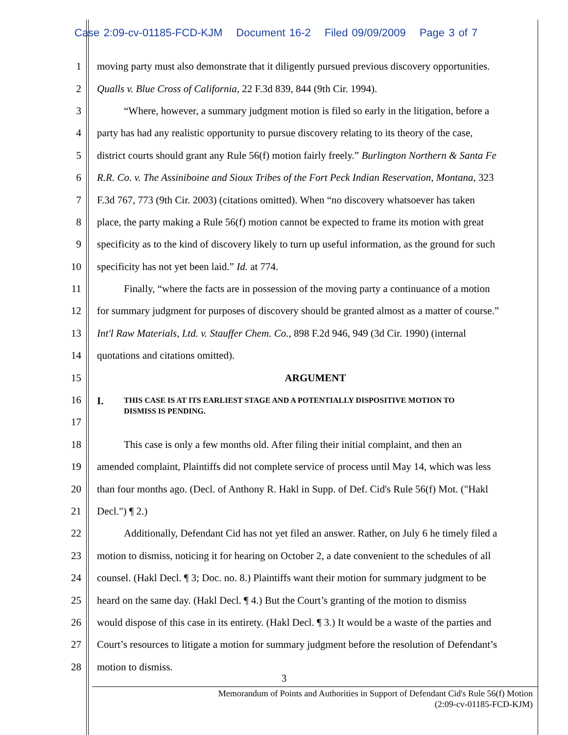Case 2:09-cv-01185-FCD-KJM Document 16-2 Filed 09/09/2009 Page 3 of 7
1 moving party must also demonstrate that it diligently pursued previous discovery opportunities.
2 Qualls v. Blue Cross of California, 22 F.3d 839, 844 (9th Cir. 1994).
3 “Where, however, a summary judgment motion is filed so early in the litigation, before a
4 party has had any realistic opportunity to pursue discovery relating to its theory of the case,
5 district courts should grant any Rule 56(f) motion fairly freely.” Burlington Northern & Santa Fe
6 R.R. Co. v. The Assiniboine and Sioux Tribes of the Fort Peck Indian Reservation, Montana, 323
7 F.3d 767, 773 (9th Cir. 2003) (citations omitted). When “no discovery whatsoever has taken
8 place, the party making a Rule 56(f) motion cannot be expected to frame its motion with great
9 specificity as to the kind of discovery likely to turn up useful information, as the ground for such
10 specificity has not yet been laid.” Id. at 774.
11 Finally, “where the facts are in possession of the moving party a continuance of a motion
12 for summary judgment for purposes of discovery should be granted almost as a matter of course.”
13 Int'l Raw Materials, Ltd. v. Stauffer Chem. Co., 898 F.2d 946, 949 (3d Cir. 1990) (internal
14 quotations and citations omitted).
15 ARGUMENT
16
17
I.
THIS CASE IS AT ITS EARLIEST STAGE AND A POTENTIALLY DISPOSITIVE MOTION TO
DISMISS IS PENDING.
18 This case is only a few months old. After filing their initial complaint, and then an
19 amended complaint, Plaintiffs did not complete service of process until May 14, which was less
20 than four months ago. (Decl. of Anthony R. Hakl in Supp. of Def. Cid's Rule 56(f) Mot. ("Hakl
21 Decl.") ¶ 2.)
22 Additionally, Defendant Cid has not yet filed an answer. Rather, on July 6 he timely filed a
23 motion to dismiss, noticing it for hearing on October 2, a date convenient to the schedules of all
24 counsel. (Hakl Decl. ¶ 3; Doc. no. 8.) Plaintiffs want their motion for summary judgment to be
25 heard on the same day. (Hakl Decl. ¶ 4.) But the Court’s granting of the motion to dismiss
26 would dispose of this case in its entirety. (Hakl Decl. ¶ 3.) It would be a waste of the parties and
27 Court’s resources to litigate a motion for summary judgment before the resolution of Defendant’s
28 motion to dismiss.
3
Memorandum of Points and Authorities in Support of Defendant Cid's Rule 56(f) Motion
(2:09-cv-01185-FCD-KJM)